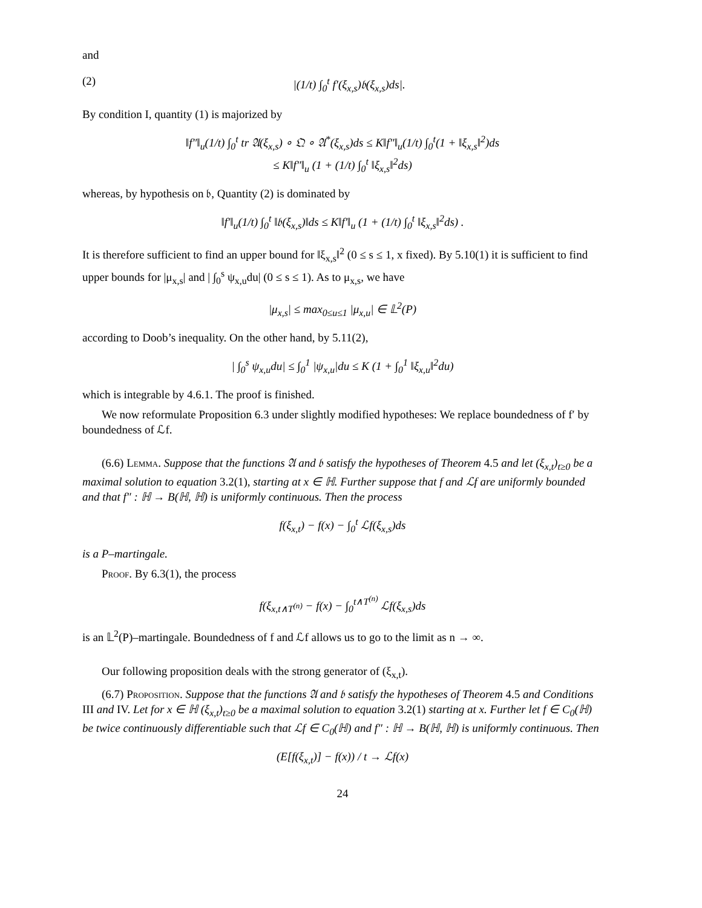and
(2) |(1/t) ∫<sub>0</sub><sup>t</sup> f′(ξ<sub>x,s</sub>)𝔟(ξ<sub>x,s</sub>)ds|.
By condition I, quantity (1) is majorized by
‖f″‖<sub>u</sub>(1/t) ∫<sub>0</sub><sup>t</sup> tr 𝔄(ξ<sub>x,s</sub>) ∘ 𝔔 ∘ 𝔄<sup>*</sup>(ξ<sub>x,s</sub>)ds ≤ K‖f″‖<sub>u</sub>(1/t) ∫<sub>0</sub><sup>t</sup>(1 + ‖ξ<sub>x,s</sub>‖<sup>2</sup>)ds
≤ K‖f″‖<sub>u</sub> (1 + (1/t) ∫<sub>0</sub><sup>t</sup> ‖ξ<sub>x,s</sub>‖<sup>2</sup>ds)
whereas, by hypothesis on 𝔟, Quantity (2) is dominated by
‖f′‖<sub>u</sub>(1/t) ∫<sub>0</sub><sup>t</sup> ‖𝔟(ξ<sub>x,s</sub>)‖ds ≤ K‖f′‖<sub>u</sub> (1 + (1/t) ∫<sub>0</sub><sup>t</sup> ‖ξ<sub>x,s</sub>‖<sup>2</sup>ds) .
It is therefore sufficient to find an upper bound for ‖ξ<sub>x,s</sub>‖<sup>2</sup> (0 ≤ s ≤ 1, x fixed). By 5.10(1) it is sufficient to find upper bounds for |μ<sub>x,s</sub>| and | ∫<sub>0</sub><sup>s</sup> ψ<sub>x,u</sub>du| (0 ≤ s ≤ 1). As to μ<sub>x,s</sub>, we have
|μ<sub>x,s</sub>| ≤ max<sub>0≤u≤1</sub> |μ<sub>x,u</sub>| ∈ 𝕃<sup>2</sup>(P)
according to Doob’s inequality. On the other hand, by 5.11(2),
| ∫<sub>0</sub><sup>s</sup> ψ<sub>x,u</sub>du| ≤ ∫<sub>0</sub><sup>1</sup> |ψ<sub>x,u</sub>|du ≤ K (1 + ∫<sub>0</sub><sup>1</sup> ‖ξ<sub>x,u</sub>‖<sup>2</sup>du)
which is integrable by 4.6.1. The proof is finished.
We now reformulate Proposition 6.3 under slightly modified hypotheses: We replace boundedness of f′ by boundedness of ℒf.
(6.6) Lemma. Suppose that the functions 𝔄 and 𝔟 satisfy the hypotheses of Theorem 4.5 and let (ξ<sub>x,t</sub>)<sub>t≥0</sub> be a maximal solution to equation 3.2(1), starting at x ∈ ℍ. Further suppose that f and ℒf are uniformly bounded and that f″ : ℍ → B(ℍ, ℍ) is uniformly continuous. Then the process
f(ξ<sub>x,t</sub>) − f(x) − ∫<sub>0</sub><sup>t</sup> ℒf(ξ<sub>x,s</sub>)ds
is a P–martingale.
Proof. By 6.3(1), the process
f(ξ<sub>x,t∧T<sup>(n)</sup></sub> − f(x) − ∫<sub>0</sub><sup>t∧T<sup>(n)</sup></sup> ℒf(ξ<sub>x,s</sub>)ds
is an 𝕃<sup>2</sup>(P)–martingale. Boundedness of f and ℒf allows us to go to the limit as n → ∞.
Our following proposition deals with the strong generator of (ξ<sub>x,t</sub>).
(6.7) Proposition. Suppose that the functions 𝔄 and 𝔟 satisfy the hypotheses of Theorem 4.5 and Conditions III and IV. Let for x ∈ ℍ (ξ<sub>x,t</sub>)<sub>t≥0</sub> be a maximal solution to equation 3.2(1) starting at x. Further let f ∈ C<sub>0</sub>(ℍ) be twice continuously differentiable such that ℒf ∈ C<sub>0</sub>(ℍ) and f″ : ℍ → B(ℍ, ℍ) is uniformly continuous. Then
(E[f(ξ<sub>x,t</sub>)] − f(x)) / t → ℒf(x)
24